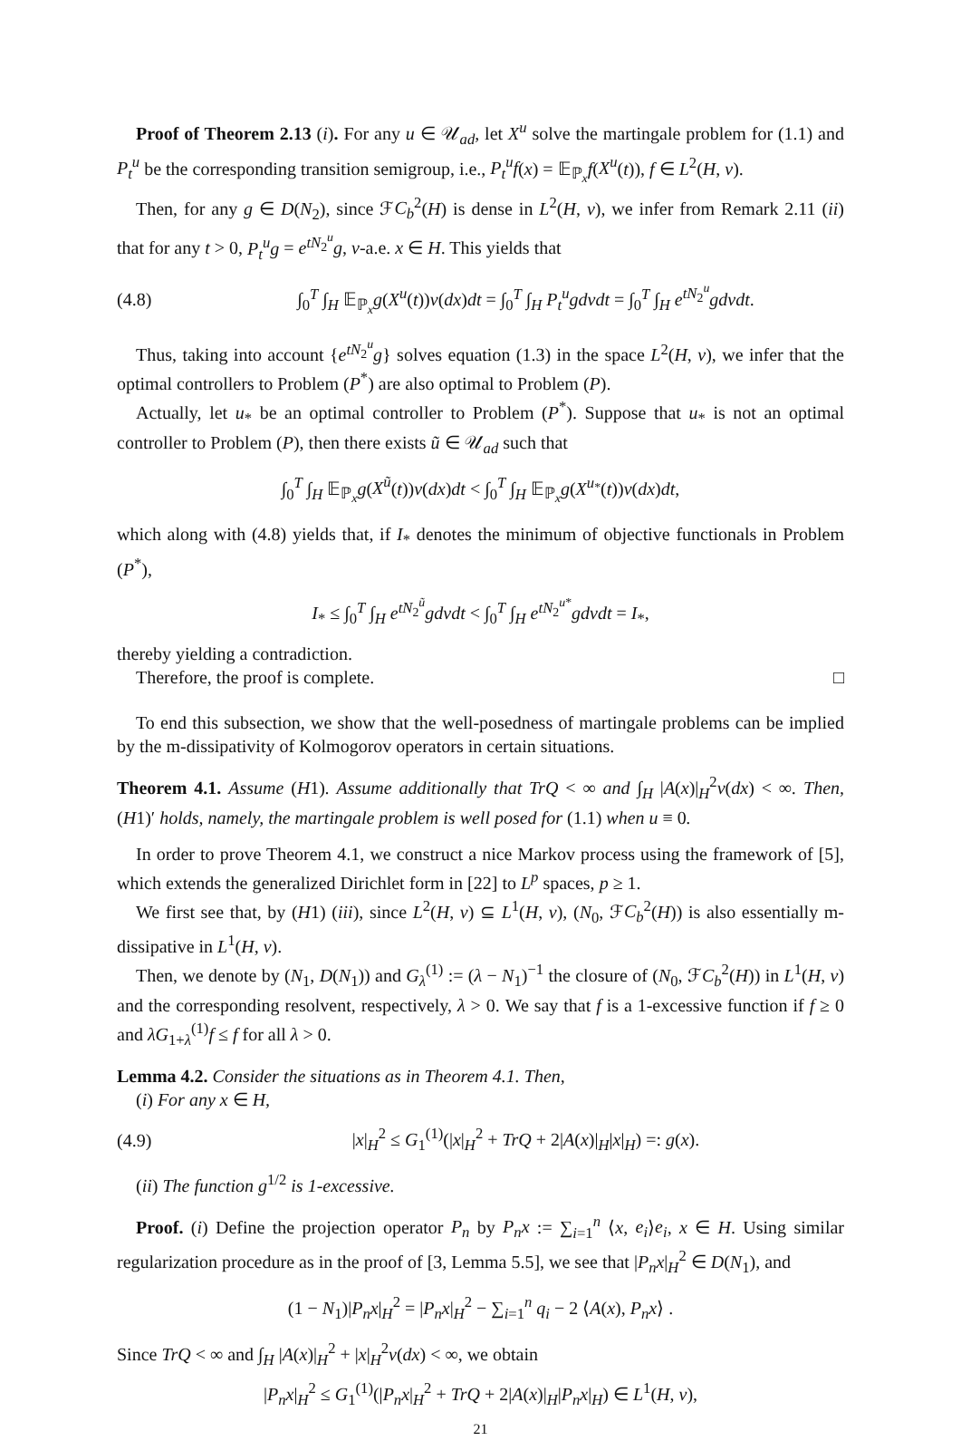Proof of Theorem 2.13 (i). For any u ∈ 𝒰<sub>ad</sub>, let X<sup>u</sup> solve the martingale problem for (1.1) and P<sub>t</sub><sup>u</sup> be the corresponding transition semigroup, i.e., P<sub>t</sub><sup>u</sup>f(x) = 𝔼<sub>ℙ<sub>x</sub></sub>f(X<sup>u</sup>(t)), f ∈ L<sup>2</sup>(H, ν).
Then, for any g ∈ D(N<sub>2</sub>), since ℱC<sub>b</sub><sup>2</sup>(H) is dense in L<sup>2</sup>(H, ν), we infer from Remark 2.11 (ii) that for any t > 0, P<sub>t</sub><sup>u</sup>g = e<sup>tN<sub>2</sub><sup>u</sup></sup>g, ν-a.e. x ∈ H. This yields that
(4.8) ∫<sub>0</sub><sup>T</sup> ∫<sub>H</sub> 𝔼<sub>ℙ<sub>x</sub></sub>g(X<sup>u</sup>(t))ν(dx)dt = ∫<sub>0</sub><sup>T</sup> ∫<sub>H</sub> P<sub>t</sub><sup>u</sup>gdνdt = ∫<sub>0</sub><sup>T</sup> ∫<sub>H</sub> e<sup>tN<sub>2</sub><sup>u</sup></sup>gdνdt.
Thus, taking into account {e<sup>tN<sub>2</sub><sup>u</sup></sup>g} solves equation (1.3) in the space L<sup>2</sup>(H, ν), we infer that the optimal controllers to Problem (P<sup>*</sup>) are also optimal to Problem (P).
Actually, let u<sub>*</sub> be an optimal controller to Problem (P<sup>*</sup>). Suppose that u<sub>*</sub> is not an optimal controller to Problem (P), then there exists ũ ∈ 𝒰<sub>ad</sub> such that
∫<sub>0</sub><sup>T</sup> ∫<sub>H</sub> 𝔼<sub>ℙ<sub>x</sub></sub>g(X<sup>ũ</sup>(t))ν(dx)dt < ∫<sub>0</sub><sup>T</sup> ∫<sub>H</sub> 𝔼<sub>ℙ<sub>x</sub></sub>g(X<sup>u<sub>*</sub></sup>(t))ν(dx)dt,
which along with (4.8) yields that, if I<sub>*</sub> denotes the minimum of objective functionals in Problem (P<sup>*</sup>),
I<sub>*</sub> ≤ ∫<sub>0</sub><sup>T</sup> ∫<sub>H</sub> e<sup>tN<sub>2</sub><sup>ũ</sup></sup>gdνdt < ∫<sub>0</sub><sup>T</sup> ∫<sub>H</sub> e<sup>tN<sub>2</sub><sup>u*</sup></sup>gdνdt = I<sub>*</sub>,
thereby yielding a contradiction.
Therefore, the proof is complete. □
To end this subsection, we show that the well-posedness of martingale problems can be implied by the m-dissipativity of Kolmogorov operators in certain situations.
Theorem 4.1. Assume (H1). Assume additionally that TrQ < ∞ and ∫<sub>H</sub> |A(x)|<sub>H</sub><sup>2</sup>ν(dx) < ∞. Then, (H1)′ holds, namely, the martingale problem is well posed for (1.1) when u ≡ 0.
In order to prove Theorem 4.1, we construct a nice Markov process using the framework of [5], which extends the generalized Dirichlet form in [22] to L<sup>p</sup> spaces, p ≥ 1.
We first see that, by (H1) (iii), since L<sup>2</sup>(H, ν) ⊆ L<sup>1</sup>(H, ν), (N<sub>0</sub>, ℱC<sub>b</sub><sup>2</sup>(H)) is also essentially m-dissipative in L<sup>1</sup>(H, ν).
Then, we denote by (N<sub>1</sub>, D(N<sub>1</sub>)) and G<sub>λ</sub><sup>(1)</sup> := (λ − N<sub>1</sub>)<sup>−1</sup> the closure of (N<sub>0</sub>, ℱC<sub>b</sub><sup>2</sup>(H)) in L<sup>1</sup>(H, ν) and the corresponding resolvent, respectively, λ > 0. We say that f is a 1-excessive function if f ≥ 0 and λG<sub>1+λ</sub><sup>(1)</sup>f ≤ f for all λ > 0.
Lemma 4.2. Consider the situations as in Theorem 4.1. Then,
(i) For any x ∈ H,
(4.9) |x|<sub>H</sub><sup>2</sup> ≤ G<sub>1</sub><sup>(1)</sup>(|x|<sub>H</sub><sup>2</sup> + TrQ + 2|A(x)|<sub>H</sub>|x|<sub>H</sub>) =: g(x).
(ii) The function g<sup>1/2</sup> is 1-excessive.
Proof. (i) Define the projection operator P<sub>n</sub> by P<sub>n</sub>x := ∑<sub>i=1</sub><sup>n</sup> ⟨x, e<sub>i</sub>⟩e<sub>i</sub>, x ∈ H. Using similar regularization procedure as in the proof of [3, Lemma 5.5], we see that |P<sub>n</sub>x|<sub>H</sub><sup>2</sup> ∈ D(N<sub>1</sub>), and
(1 − N<sub>1</sub>)|P<sub>n</sub>x|<sub>H</sub><sup>2</sup> = |P<sub>n</sub>x|<sub>H</sub><sup>2</sup> − ∑<sub>i=1</sub><sup>n</sup> q<sub>i</sub> − 2 ⟨A(x), P<sub>n</sub>x⟩ .
Since TrQ < ∞ and ∫<sub>H</sub> |A(x)|<sub>H</sub><sup>2</sup> + |x|<sub>H</sub><sup>2</sup>ν(dx) < ∞, we obtain
|P<sub>n</sub>x|<sub>H</sub><sup>2</sup> ≤ G<sub>1</sub><sup>(1)</sup>(|P<sub>n</sub>x|<sub>H</sub><sup>2</sup> + TrQ + 2|A(x)|<sub>H</sub>|P<sub>n</sub>x|<sub>H</sub>) ∈ L<sup>1</sup>(H, ν),
21